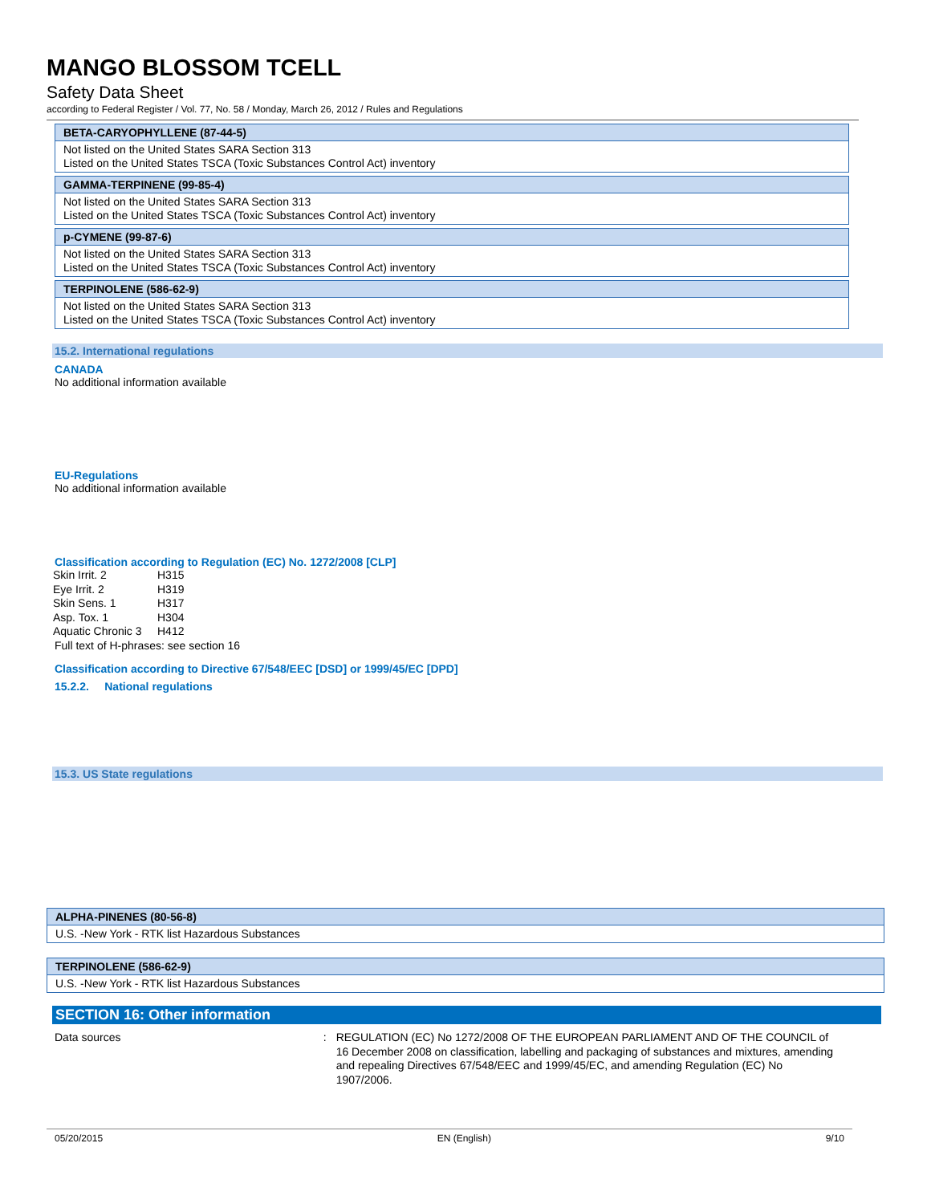MANGO BLOSSOM TCELL
Safety Data Sheet
according to Federal Register / Vol. 77, No. 58 / Monday, March 26, 2012 / Rules and Regulations
| BETA-CARYOPHYLLENE (87-44-5) |
| --- |
| Not listed on the United States SARA Section 313 Listed on the United States TSCA (Toxic Substances Control Act) inventory |
| GAMMA-TERPINENE (99-85-4) |
| --- |
| Not listed on the United States SARA Section 313 Listed on the United States TSCA (Toxic Substances Control Act) inventory |
| p-CYMENE (99-87-6) |
| --- |
| Not listed on the United States SARA Section 313 Listed on the United States TSCA (Toxic Substances Control Act) inventory |
| TERPINOLENE (586-62-9) |
| --- |
| Not listed on the United States SARA Section 313 Listed on the United States TSCA (Toxic Substances Control Act) inventory |
15.2. International regulations
CANADA
No additional information available
EU-Regulations
No additional information available
Classification according to Regulation (EC) No. 1272/2008 [CLP]
| Skin Irrit. 2 | H315 |
| Eye Irrit. 2 | H319 |
| Skin Sens. 1 | H317 |
| Asp. Tox. 1 | H304 |
| Aquatic Chronic 3 | H412 |
Full text of H-phrases: see section 16
Classification according to Directive 67/548/EEC [DSD] or 1999/45/EC [DPD]
15.2.2. National regulations
15.3. US State regulations
| ALPHA-PINENES (80-56-8) |
| --- |
| U.S. -New York - RTK list Hazardous Substances |
| TERPINOLENE (586-62-9) |
| --- |
| U.S. -New York - RTK list Hazardous Substances |
SECTION 16: Other information
Data sources :
REGULATION (EC) No 1272/2008 OF THE EUROPEAN PARLIAMENT AND OF THE COUNCIL of 16 December 2008 on classification, labelling and packaging of substances and mixtures, amending and repealing Directives 67/548/EEC and 1999/45/EC, and amending Regulation (EC) No 1907/2006.
05/20/2015 EN (English) 9/10